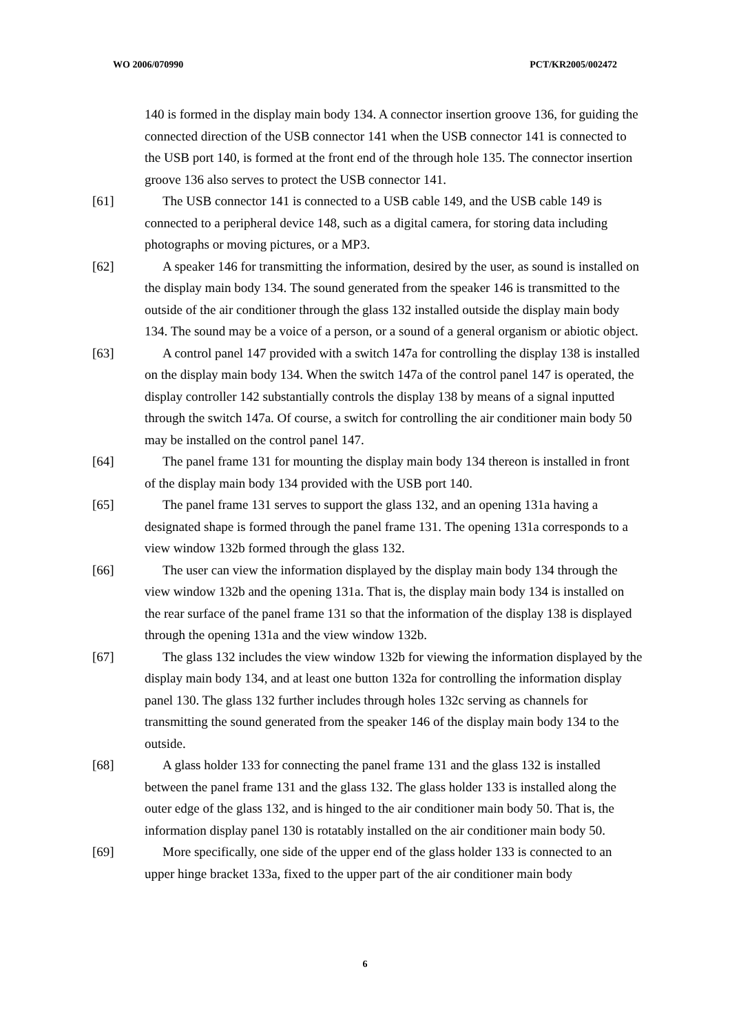WO 2006/070990 PCT/KR2005/002472
140 is formed in the display main body 134. A connector insertion groove 136, for guiding the connected direction of the USB connector 141 when the USB connector 141 is connected to the USB port 140, is formed at the front end of the through hole 135. The connector insertion groove 136 also serves to protect the USB connector 141.
[61] The USB connector 141 is connected to a USB cable 149, and the USB cable 149 is connected to a peripheral device 148, such as a digital camera, for storing data including photographs or moving pictures, or a MP3.
[62] A speaker 146 for transmitting the information, desired by the user, as sound is installed on the display main body 134. The sound generated from the speaker 146 is transmitted to the outside of the air conditioner through the glass 132 installed outside the display main body 134. The sound may be a voice of a person, or a sound of a general organism or abiotic object.
[63] A control panel 147 provided with a switch 147a for controlling the display 138 is installed on the display main body 134. When the switch 147a of the control panel 147 is operated, the display controller 142 substantially controls the display 138 by means of a signal inputted through the switch 147a. Of course, a switch for controlling the air conditioner main body 50 may be installed on the control panel 147.
[64] The panel frame 131 for mounting the display main body 134 thereon is installed in front of the display main body 134 provided with the USB port 140.
[65] The panel frame 131 serves to support the glass 132, and an opening 131a having a designated shape is formed through the panel frame 131. The opening 131a corresponds to a view window 132b formed through the glass 132.
[66] The user can view the information displayed by the display main body 134 through the view window 132b and the opening 131a. That is, the display main body 134 is installed on the rear surface of the panel frame 131 so that the information of the display 138 is displayed through the opening 131a and the view window 132b.
[67] The glass 132 includes the view window 132b for viewing the information displayed by the display main body 134, and at least one button 132a for controlling the information display panel 130. The glass 132 further includes through holes 132c serving as channels for transmitting the sound generated from the speaker 146 of the display main body 134 to the outside.
[68] A glass holder 133 for connecting the panel frame 131 and the glass 132 is installed between the panel frame 131 and the glass 132. The glass holder 133 is installed along the outer edge of the glass 132, and is hinged to the air conditioner main body 50. That is, the information display panel 130 is rotatably installed on the air conditioner main body 50.
[69] More specifically, one side of the upper end of the glass holder 133 is connected to an upper hinge bracket 133a, fixed to the upper part of the air conditioner main body
6